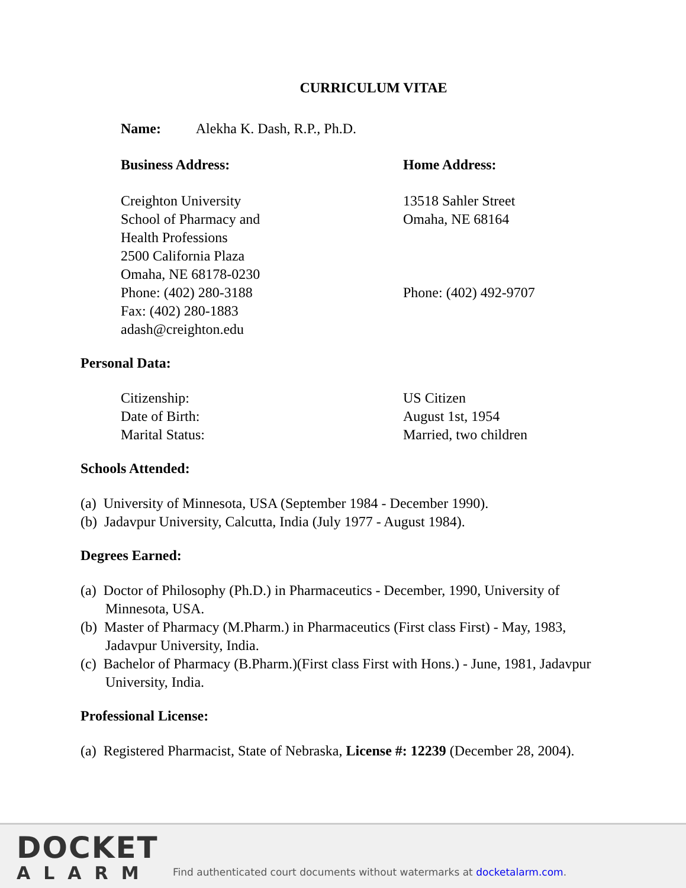CURRICULUM VITAE
Name: Alekha K. Dash, R.P., Ph.D.
Business Address: Home Address:
Creighton University
School of Pharmacy and
Health Professions
2500 California Plaza
Omaha, NE 68178-0230
Phone: (402) 280-3188
Fax: (402) 280-1883
adash@creighton.edu
13518 Sahler Street
Omaha, NE 68164
Phone: (402) 492-9707
Personal Data:
Citizenship:
Date of Birth:
Marital Status:
US Citizen
August 1st, 1954
Married, two children
Schools Attended:
(a) University of Minnesota, USA (September 1984 - December 1990).
(b) Jadavpur University, Calcutta, India (July 1977 - August 1984).
Degrees Earned:
(a) Doctor of Philosophy (Ph.D.) in Pharmaceutics - December, 1990, University of Minnesota, USA.
(b) Master of Pharmacy (M.Pharm.) in Pharmaceutics (First class First) - May, 1983, Jadavpur University, India.
(c) Bachelor of Pharmacy (B.Pharm.)(First class First with Hons.) - June, 1981, Jadavpur University, India.
Professional License:
(a) Registered Pharmacist, State of Nebraska, License #: 12239 (December 28, 2004).
DOCKET
ALARM
Find authenticated court documents without watermarks at docketalarm.com.